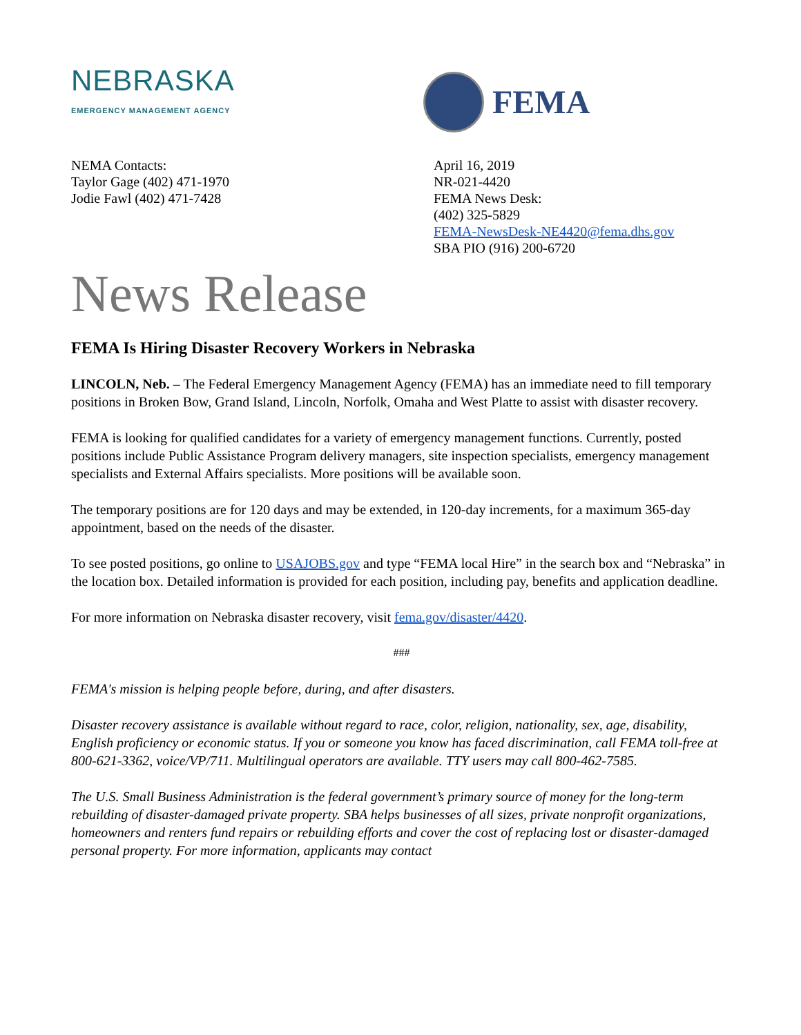NEBRASKA
EMERGENCY MANAGEMENT AGENCY
FEMA
NEMA Contacts:
Taylor Gage (402) 471-1970
Jodie Fawl (402) 471-7428
April 16, 2019
NR-021-4420
FEMA News Desk:
(402) 325-5829
FEMA-NewsDesk-NE4420@fema.dhs.gov
SBA PIO (916) 200-6720
News Release
FEMA Is Hiring Disaster Recovery Workers in Nebraska
LINCOLN, Neb. – The Federal Emergency Management Agency (FEMA) has an immediate need to fill temporary positions in Broken Bow, Grand Island, Lincoln, Norfolk, Omaha and West Platte to assist with disaster recovery.
FEMA is looking for qualified candidates for a variety of emergency management functions. Currently, posted positions include Public Assistance Program delivery managers, site inspection specialists, emergency management specialists and External Affairs specialists. More positions will be available soon.
The temporary positions are for 120 days and may be extended, in 120-day increments, for a maximum 365-day appointment, based on the needs of the disaster.
To see posted positions, go online to USAJOBS.gov and type “FEMA local Hire” in the search box and “Nebraska” in the location box. Detailed information is provided for each position, including pay, benefits and application deadline.
For more information on Nebraska disaster recovery, visit fema.gov/disaster/4420.
###
FEMA's mission is helping people before, during, and after disasters.
Disaster recovery assistance is available without regard to race, color, religion, nationality, sex, age, disability, English proficiency or economic status. If you or someone you know has faced discrimination, call FEMA toll-free at 800-621-3362, voice/VP/711. Multilingual operators are available. TTY users may call 800-462-7585.
The U.S. Small Business Administration is the federal government’s primary source of money for the long-term rebuilding of disaster-damaged private property. SBA helps businesses of all sizes, private nonprofit organizations, homeowners and renters fund repairs or rebuilding efforts and cover the cost of replacing lost or disaster-damaged personal property. For more information, applicants may contact